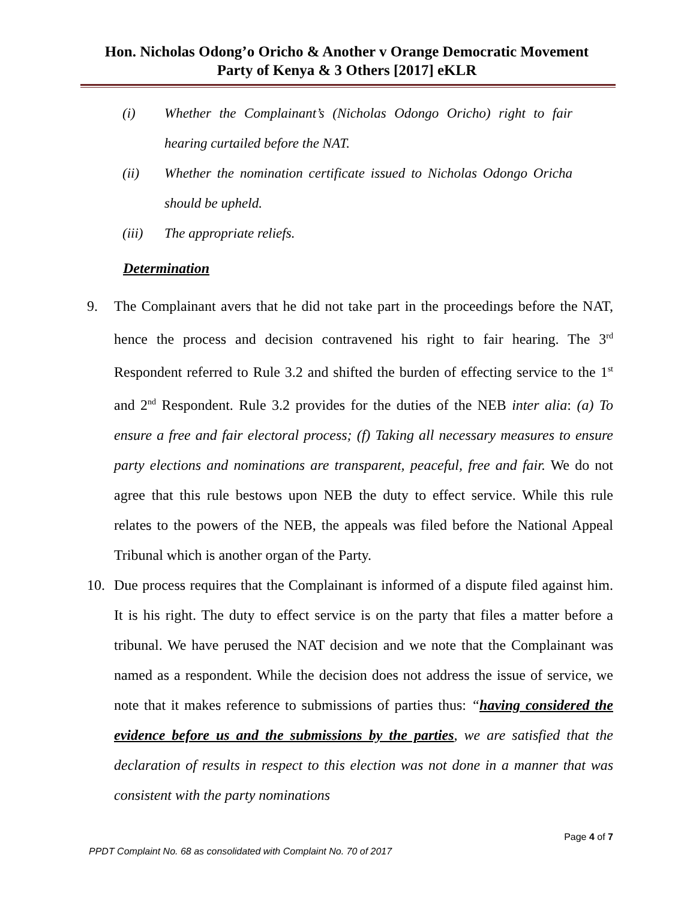Hon. Nicholas Odong’o Oricho & Another v Orange Democratic Movement
Party of Kenya & 3 Others [2017] eKLR
(i) Whether the Complainant’s (Nicholas Odongo Oricho) right to fair hearing curtailed before the NAT.
(ii) Whether the nomination certificate issued to Nicholas Odongo Oricha should be upheld.
(iii) The appropriate reliefs.
Determination
9. The Complainant avers that he did not take part in the proceedings before the NAT, hence the process and decision contravened his right to fair hearing. The 3<sup>rd</sup> Respondent referred to Rule 3.2 and shifted the burden of effecting service to the 1<sup>st</sup> and 2<sup>nd</sup> Respondent. Rule 3.2 provides for the duties of the NEB inter alia: (a) To ensure a free and fair electoral process; (f) Taking all necessary measures to ensure party elections and nominations are transparent, peaceful, free and fair. We do not agree that this rule bestows upon NEB the duty to effect service. While this rule relates to the powers of the NEB, the appeals was filed before the National Appeal Tribunal which is another organ of the Party.
10. Due process requires that the Complainant is informed of a dispute filed against him. It is his right. The duty to effect service is on the party that files a matter before a tribunal. We have perused the NAT decision and we note that the Complainant was named as a respondent. While the decision does not address the issue of service, we note that it makes reference to submissions of parties thus: “having considered the evidence before us and the submissions by the parties, we are satisfied that the declaration of results in respect to this election was not done in a manner that was consistent with the party nominations
Page 4 of 7
PPDT Complaint No. 68 as consolidated with Complaint No. 70 of 2017